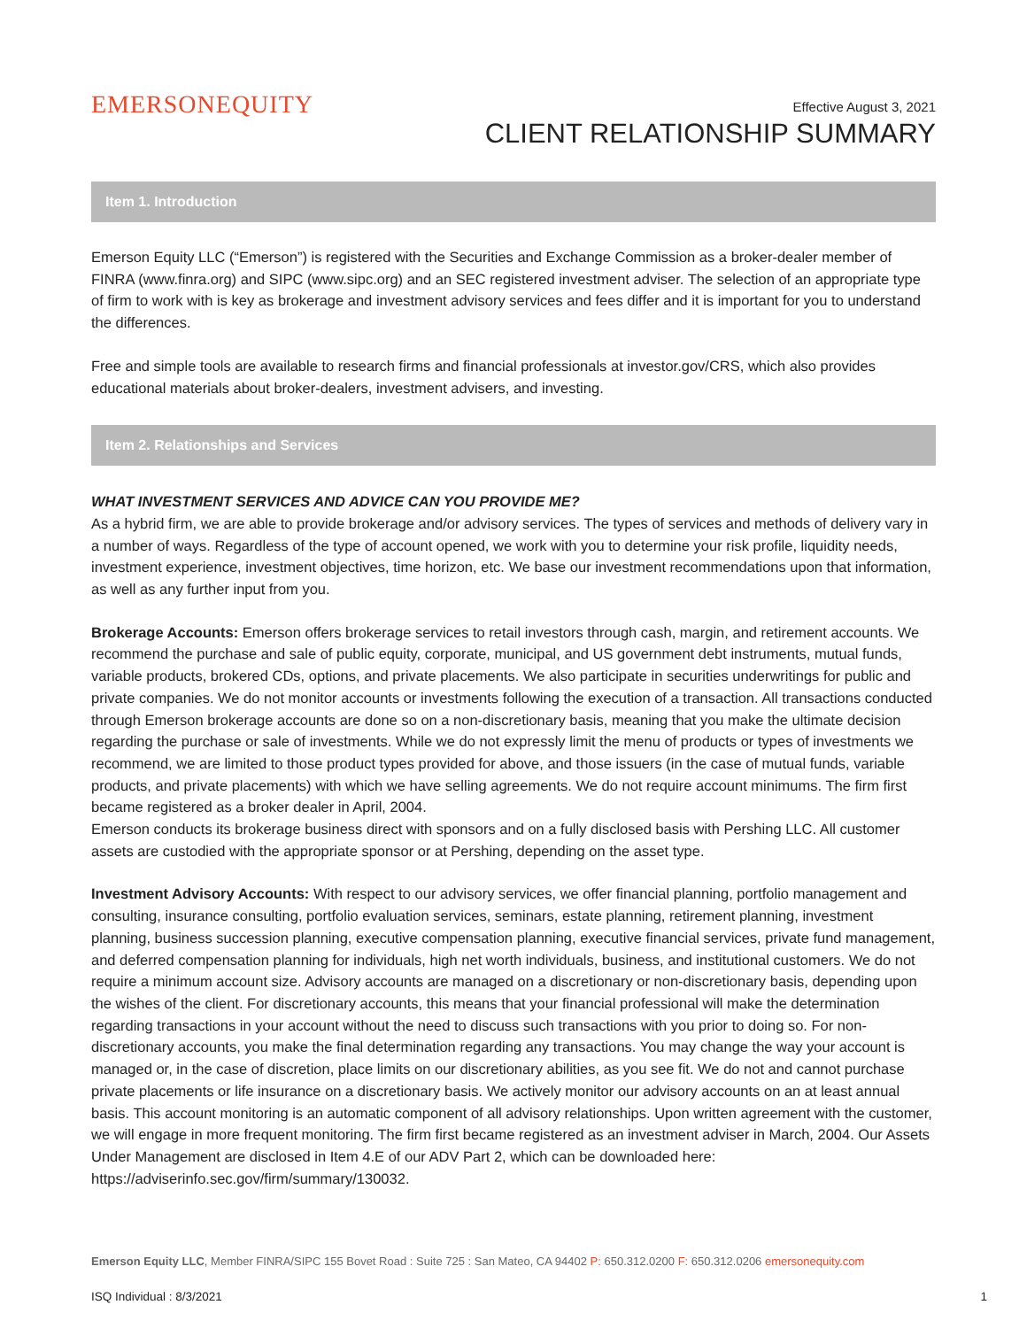EMERSONEQUITY
Effective August 3, 2021
CLIENT RELATIONSHIP SUMMARY
Item 1. Introduction
Emerson Equity LLC (“Emerson”) is registered with the Securities and Exchange Commission as a broker-dealer member of FINRA (www.finra.org) and SIPC (www.sipc.org) and an SEC registered investment adviser. The selection of an appropriate type of firm to work with is key as brokerage and investment advisory services and fees differ and it is important for you to understand the differences.
Free and simple tools are available to research firms and financial professionals at investor.gov/CRS, which also provides educational materials about broker-dealers, investment advisers, and investing.
Item 2. Relationships and Services
WHAT INVESTMENT SERVICES AND ADVICE CAN YOU PROVIDE ME?
As a hybrid firm, we are able to provide brokerage and/or advisory services. The types of services and methods of delivery vary in a number of ways. Regardless of the type of account opened, we work with you to determine your risk profile, liquidity needs, investment experience, investment objectives, time horizon, etc. We base our investment recommendations upon that information, as well as any further input from you.
Brokerage Accounts: Emerson offers brokerage services to retail investors through cash, margin, and retirement accounts. We recommend the purchase and sale of public equity, corporate, municipal, and US government debt instruments, mutual funds, variable products, brokered CDs, options, and private placements. We also participate in securities underwritings for public and private companies. We do not monitor accounts or investments following the execution of a transaction. All transactions conducted through Emerson brokerage accounts are done so on a non-discretionary basis, meaning that you make the ultimate decision regarding the purchase or sale of investments. While we do not expressly limit the menu of products or types of investments we recommend, we are limited to those product types provided for above, and those issuers (in the case of mutual funds, variable products, and private placements) with which we have selling agreements. We do not require account minimums. The firm first became registered as a broker dealer in April, 2004.
Emerson conducts its brokerage business direct with sponsors and on a fully disclosed basis with Pershing LLC. All customer assets are custodied with the appropriate sponsor or at Pershing, depending on the asset type.
Investment Advisory Accounts: With respect to our advisory services, we offer financial planning, portfolio management and consulting, insurance consulting, portfolio evaluation services, seminars, estate planning, retirement planning, investment planning, business succession planning, executive compensation planning, executive financial services, private fund management, and deferred compensation planning for individuals, high net worth individuals, business, and institutional customers. We do not require a minimum account size. Advisory accounts are managed on a discretionary or non-discretionary basis, depending upon the wishes of the client. For discretionary accounts, this means that your financial professional will make the determination regarding transactions in your account without the need to discuss such transactions with you prior to doing so. For non-discretionary accounts, you make the final determination regarding any transactions. You may change the way your account is managed or, in the case of discretion, place limits on our discretionary abilities, as you see fit. We do not and cannot purchase private placements or life insurance on a discretionary basis. We actively monitor our advisory accounts on an at least annual basis. This account monitoring is an automatic component of all advisory relationships. Upon written agreement with the customer, we will engage in more frequent monitoring. The firm first became registered as an investment adviser in March, 2004. Our Assets Under Management are disclosed in Item 4.E of our ADV Part 2, which can be downloaded here: https://adviserinfo.sec.gov/firm/summary/130032.
Emerson Equity LLC, Member FINRA/SIPC 155 Bovet Road : Suite 725 : San Mateo, CA 94402 P: 650.312.0200 F: 650.312.0206 emersonequity.com
ISQ Individual : 8/3/2021 1